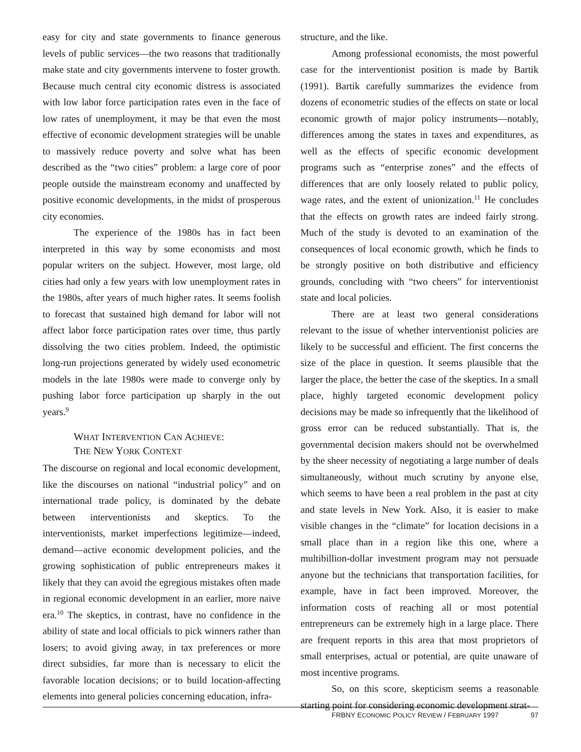easy for city and state governments to finance generous levels of public services—the two reasons that traditionally make state and city governments intervene to foster growth. Because much central city economic distress is associated with low labor force participation rates even in the face of low rates of unemployment, it may be that even the most effective of economic development strategies will be unable to massively reduce poverty and solve what has been described as the “two cities” problem: a large core of poor people outside the mainstream economy and unaffected by positive economic developments, in the midst of prosperous city economies.
The experience of the 1980s has in fact been interpreted in this way by some economists and most popular writers on the subject. However, most large, old cities had only a few years with low unemployment rates in the 1980s, after years of much higher rates. It seems foolish to forecast that sustained high demand for labor will not affect labor force participation rates over time, thus partly dissolving the two cities problem. Indeed, the optimistic long-run projections generated by widely used econometric models in the late 1980s were made to converge only by pushing labor force participation up sharply in the out years.<sup>9</sup>
WHAT INTERVENTION CAN ACHIEVE:
THE NEW YORK CONTEXT
The discourse on regional and local economic development, like the discourses on national “industrial policy” and on international trade policy, is dominated by the debate between interventionists and skeptics. To the interventionists, market imperfections legitimize—indeed, demand—active economic development policies, and the growing sophistication of public entrepreneurs makes it likely that they can avoid the egregious mistakes often made in regional economic development in an earlier, more naive era.<sup>10</sup> The skeptics, in contrast, have no confidence in the ability of state and local officials to pick winners rather than losers; to avoid giving away, in tax preferences or more direct subsidies, far more than is necessary to elicit the favorable location decisions; or to build location-affecting elements into general policies concerning education, infra-
structure, and the like.
Among professional economists, the most powerful case for the interventionist position is made by Bartik (1991). Bartik carefully summarizes the evidence from dozens of econometric studies of the effects on state or local economic growth of major policy instruments—notably, differences among the states in taxes and expenditures, as well as the effects of specific economic development programs such as “enterprise zones” and the effects of differences that are only loosely related to public policy, wage rates, and the extent of unionization.<sup>11</sup> He concludes that the effects on growth rates are indeed fairly strong. Much of the study is devoted to an examination of the consequences of local economic growth, which he finds to be strongly positive on both distributive and efficiency grounds, concluding with “two cheers” for interventionist state and local policies.
There are at least two general considerations relevant to the issue of whether interventionist policies are likely to be successful and efficient. The first concerns the size of the place in question. It seems plausible that the larger the place, the better the case of the skeptics. In a small place, highly targeted economic development policy decisions may be made so infrequently that the likelihood of gross error can be reduced substantially. That is, the governmental decision makers should not be overwhelmed by the sheer necessity of negotiating a large number of deals simultaneously, without much scrutiny by anyone else, which seems to have been a real problem in the past at city and state levels in New York. Also, it is easier to make visible changes in the “climate” for location decisions in a small place than in a region like this one, where a multibillion-dollar investment program may not persuade anyone but the technicians that transportation facilities, for example, have in fact been improved. Moreover, the information costs of reaching all or most potential entrepreneurs can be extremely high in a large place. There are frequent reports in this area that most proprietors of small enterprises, actual or potential, are quite unaware of most incentive programs.
So, on this score, skepticism seems a reasonable starting point for considering economic development strat-
FRBNY E CONOMIC P OLICY R EVIEW / F EBRUARY 1997 97